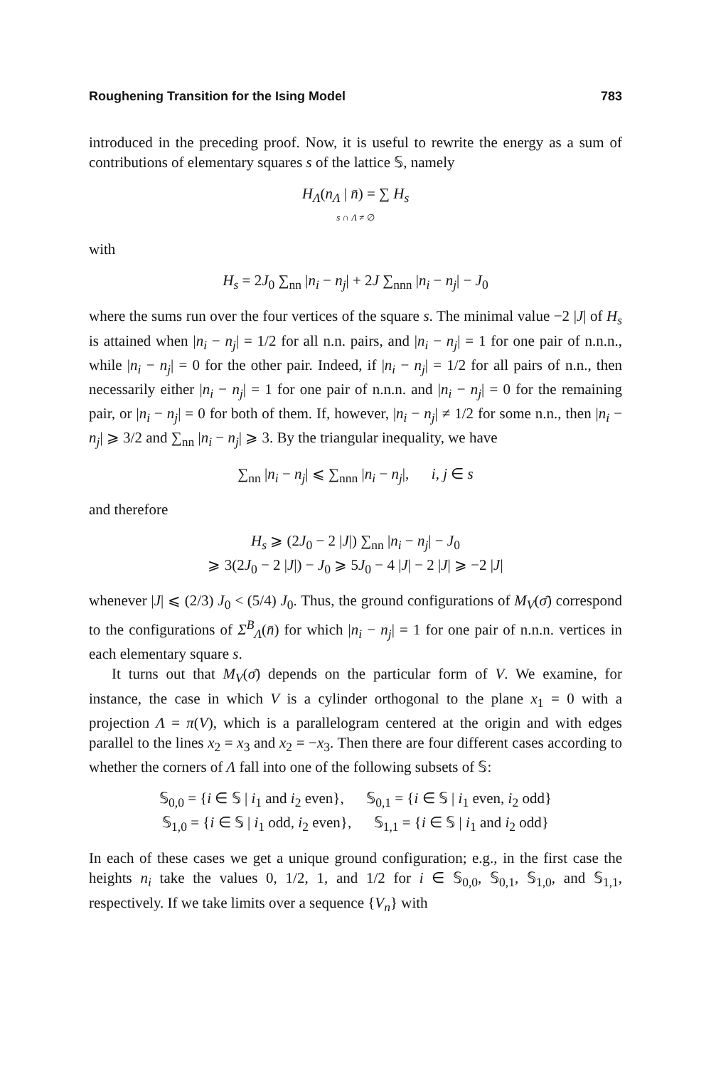Roughening Transition for the Ising Model 783
introduced in the preceding proof. Now, it is useful to rewrite the energy as a sum of contributions of elementary squares s of the lattice 𝕊, namely
H<sub>Λ</sub>(n<sub>Λ</sub> | n̄) = ∑ H<sub>s</sub>
s ∩ Λ ≠ ∅
with
H<sub>s</sub> = 2J<sub>0</sub> ∑<sub>nn</sub> |n<sub>i</sub> − n<sub>j</sub>| + 2J ∑<sub>nnn</sub> |n<sub>i</sub> − n<sub>j</sub>| − J<sub>0</sub>
where the sums run over the four vertices of the square s. The minimal value −2 |J| of H<sub>s</sub> is attained when |n<sub>i</sub> − n<sub>j</sub>| = 1/2 for all n.n. pairs, and |n<sub>i</sub> − n<sub>j</sub>| = 1 for one pair of n.n.n., while |n<sub>i</sub> − n<sub>j</sub>| = 0 for the other pair. Indeed, if |n<sub>i</sub> − n<sub>j</sub>| = 1/2 for all pairs of n.n., then necessarily either |n<sub>i</sub> − n<sub>j</sub>| = 1 for one pair of n.n.n. and |n<sub>i</sub> − n<sub>j</sub>| = 0 for the remaining pair, or |n<sub>i</sub> − n<sub>j</sub>| = 0 for both of them. If, however, |n<sub>i</sub> − n<sub>j</sub>| ≠ 1/2 for some n.n., then |n<sub>i</sub> − n<sub>j</sub>| ⩾ 3/2 and ∑<sub>nn</sub> |n<sub>i</sub> − n<sub>j</sub>| ⩾ 3. By the triangular inequality, we have
∑<sub>nn</sub> |n<sub>i</sub> − n<sub>j</sub>| ⩽ ∑<sub>nnn</sub> |n<sub>i</sub> − n<sub>j</sub>|, i, j ∈ s
and therefore
H<sub>s</sub> ⩾ (2J<sub>0</sub> − 2 |J|) ∑<sub>nn</sub> |n<sub>i</sub> − n<sub>j</sub>| − J<sub>0</sub>
⩾ 3(2J<sub>0</sub> − 2 |J|) − J<sub>0</sub> ⩾ 5J<sub>0</sub> − 4 |J| − 2 |J| ⩾ −2 |J|
whenever |J| ⩽ (2/3) J<sub>0</sub> < (5/4) J<sub>0</sub>. Thus, the ground configurations of M<sub>V</sub>(σ̄) correspond to the configurations of Σ<sup>B</sup><sub>Λ</sub>(n̄) for which |n<sub>i</sub> − n<sub>j</sub>| = 1 for one pair of n.n.n. vertices in each elementary square s.
It turns out that M<sub>V</sub>(σ̄) depends on the particular form of V. We examine, for instance, the case in which V is a cylinder orthogonal to the plane x<sub>1</sub> = 0 with a projection Λ = π(V), which is a parallelogram centered at the origin and with edges parallel to the lines x<sub>2</sub> = x<sub>3</sub> and x<sub>2</sub> = −x<sub>3</sub>. Then there are four different cases according to whether the corners of Λ fall into one of the following subsets of 𝕊:
𝕊<sub>0,0</sub> = {i ∈ 𝕊 | i<sub>1</sub> and i<sub>2</sub> even}, 𝕊<sub>0,1</sub> = {i ∈ 𝕊 | i<sub>1</sub> even, i<sub>2</sub> odd}
𝕊<sub>1,0</sub> = {i ∈ 𝕊 | i<sub>1</sub> odd, i<sub>2</sub> even}, 𝕊<sub>1,1</sub> = {i ∈ 𝕊 | i<sub>1</sub> and i<sub>2</sub> odd}
In each of these cases we get a unique ground configuration; e.g., in the first case the heights n<sub>i</sub> take the values 0, 1/2, 1, and 1/2 for i ∈ 𝕊<sub>0,0</sub>, 𝕊<sub>0,1</sub>, 𝕊<sub>1,0</sub>, and 𝕊<sub>1,1</sub>, respectively. If we take limits over a sequence {V<sub>n</sub>} with